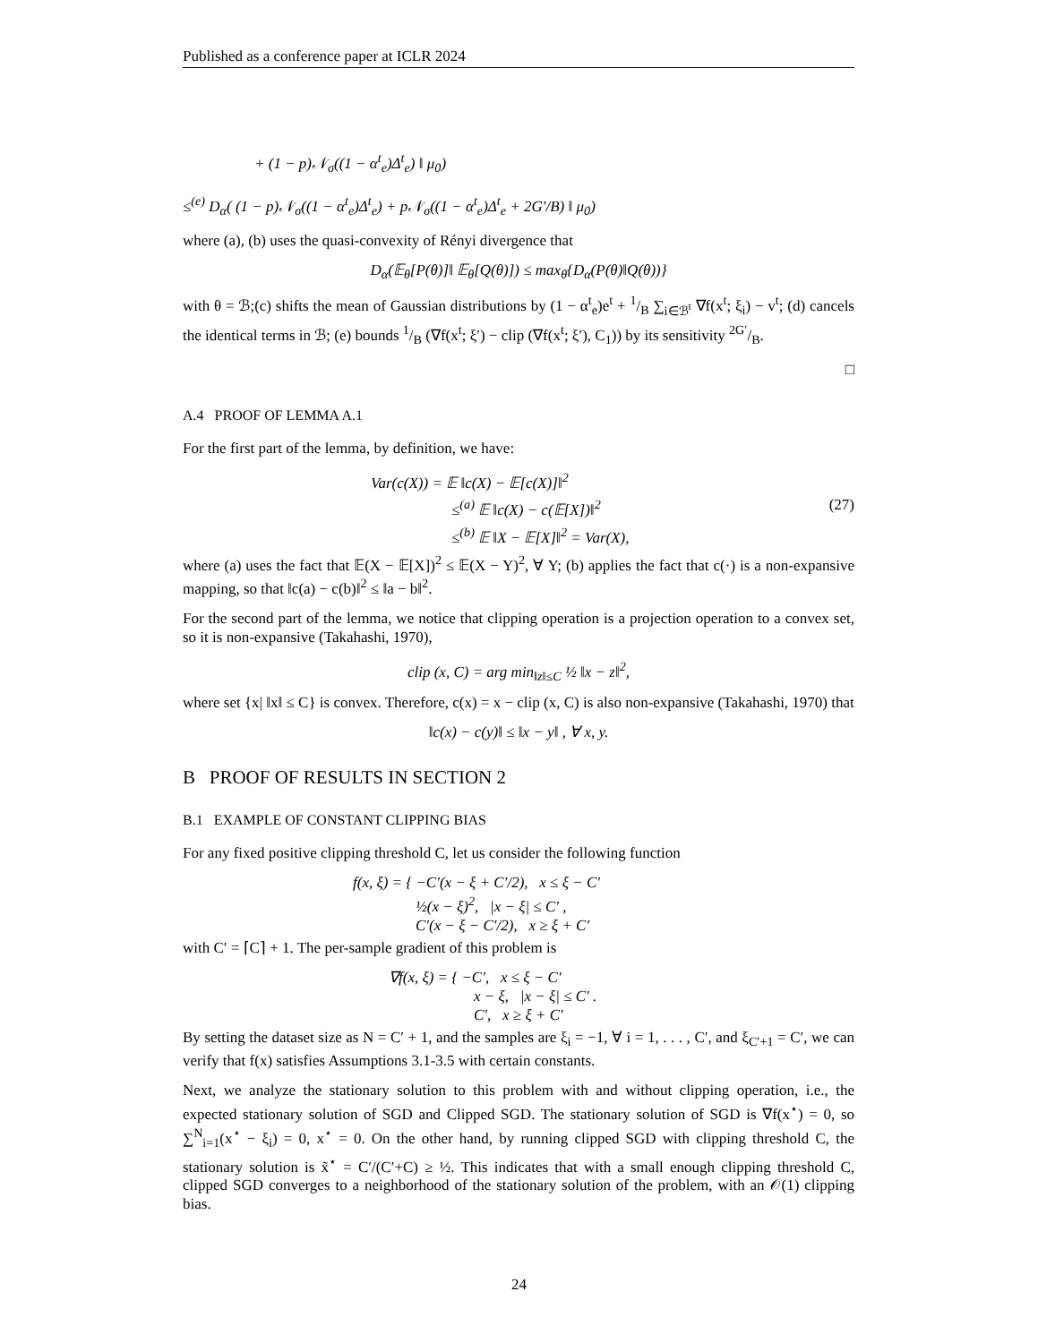Published as a conference paper at ICLR 2024
+ (1 − p)𝒩<sub>σ</sub>((1 − α<sup>t</sup><sub>e</sub>)Δ<sup>t</sup><sub>e</sub>) ‖ μ<sub>0</sub>)
≤<sup>(e)</sup> D<sub>α</sub>( (1 − p)𝒩<sub>σ</sub>((1 − α<sup>t</sup><sub>e</sub>)Δ<sup>t</sup><sub>e</sub>) + p𝒩<sub>σ</sub>((1 − α<sup>t</sup><sub>e</sub>)Δ<sup>t</sup><sub>e</sub> + 2G′/B) ‖ μ<sub>0</sub>)
where (a), (b) uses the quasi-convexity of Rényi divergence that
D<sub>α</sub>(𝔼<sub>θ</sub>[P(θ)]‖ 𝔼<sub>θ</sub>[Q(θ)]) ≤ max<sub>θ</sub>{D<sub>α</sub>(P(θ)‖Q(θ))}
with θ = ℬ;(c) shifts the mean of Gaussian distributions by (1 − α<sup>t</sup><sub>e</sub>)e<sup>t</sup> + 1/B ∑<sub>i∈ℬ<sup>t</sup></sub> ∇f(x<sup>t</sup>; ξ<sub>i</sub>) − v<sup>t</sup>; (d) cancels the identical terms in ℬ; (e) bounds 1/B (∇f(x<sup>t</sup>; ξ′) − clip (∇f(x<sup>t</sup>; ξ′), C<sub>1</sub>)) by its sensitivity 2G′/B.
□
A.4 PROOF OF LEMMA A.1
For the first part of the lemma, by definition, we have:
Var(c(X)) = 𝔼 ‖c(X) − 𝔼[c(X)]‖<sup>2</sup>
≤<sup>(a)</sup> 𝔼 ‖c(X) − c(𝔼[X])‖<sup>2</sup> (27)
≤<sup>(b)</sup> 𝔼 ‖X − 𝔼[X]‖<sup>2</sup> = Var(X),
where (a) uses the fact that 𝔼(X − 𝔼[X])<sup>2</sup> ≤ 𝔼(X − Y)<sup>2</sup>, ∀ Y; (b) applies the fact that c(·) is a non-expansive mapping, so that ‖c(a) − c(b)‖<sup>2</sup> ≤ ‖a − b‖<sup>2</sup>.
For the second part of the lemma, we notice that clipping operation is a projection operation to a convex set, so it is non-expansive (Takahashi, 1970),
clip (x, C) = arg min<sub>‖z‖≤C</sub> ½ ‖x − z‖<sup>2</sup>,
where set {x| ‖x‖ ≤ C} is convex. Therefore, c(x) = x − clip (x, C) is also non-expansive (Takahashi, 1970) that
‖c(x) − c(y)‖ ≤ ‖x − y‖ , ∀ x, y.
B PROOF OF RESULTS IN SECTION 2
B.1 EXAMPLE OF CONSTANT CLIPPING BIAS
For any fixed positive clipping threshold C, let us consider the following function
f(x, ξ) = { −C′(x − ξ + C′/2), x ≤ ξ − C′
½(x − ξ)<sup>2</sup>, |x − ξ| ≤ C′ ,
C′(x − ξ − C′/2), x ≥ ξ + C′
with C′ = ⌈C⌉ + 1. The per-sample gradient of this problem is
∇f(x, ξ) = { −C′, x ≤ ξ − C′
x − ξ, |x − ξ| ≤ C′ .
C′, x ≥ ξ + C′
By setting the dataset size as N = C′ + 1, and the samples are ξ<sub>i</sub> = −1, ∀ i = 1, . . . , C′, and ξ<sub>C′+1</sub> = C′, we can verify that f(x) satisfies Assumptions 3.1-3.5 with certain constants.
Next, we analyze the stationary solution to this problem with and without clipping operation, i.e., the expected stationary solution of SGD and Clipped SGD. The stationary solution of SGD is ∇f(x<sup>⋆</sup>) = 0, so ∑<sup>N</sup><sub>i=1</sub>(x<sup>⋆</sup> − ξ<sub>i</sub>) = 0, x<sup>⋆</sup> = 0. On the other hand, by running clipped SGD with clipping threshold C, the stationary solution is x̃<sup>⋆</sup> = C′/(C′+C) ≥ ½. This indicates that with a small enough clipping threshold C, clipped SGD converges to a neighborhood of the stationary solution of the problem, with an 𝒪(1) clipping bias.
24